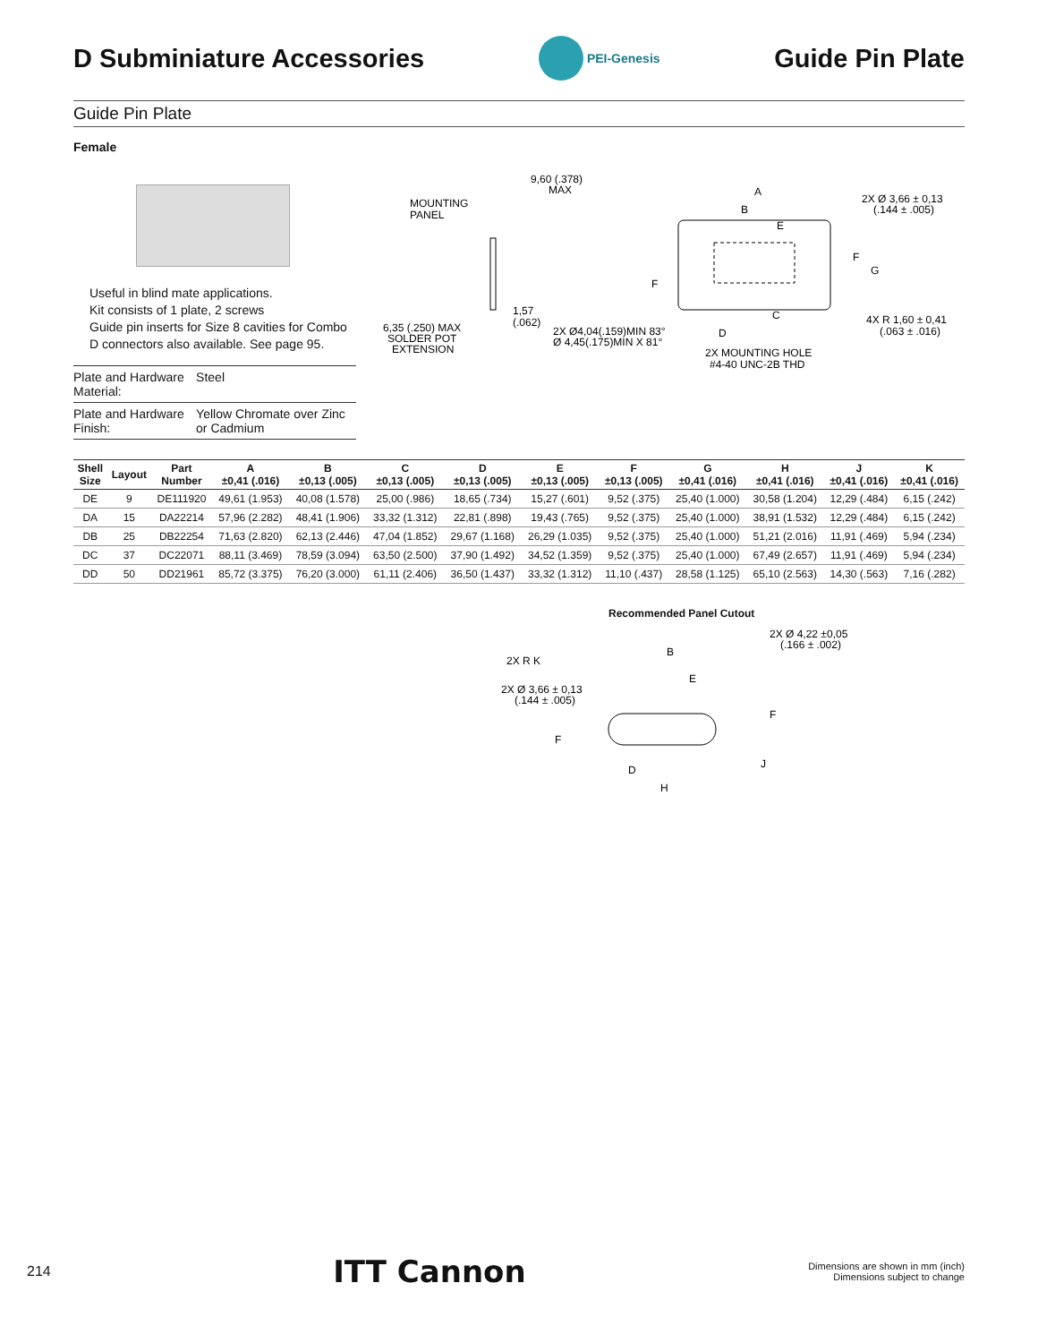D Subminiature Accessories
PEI-Genesis
Guide Pin Plate
Guide Pin Plate
Female
Useful in blind mate applications.
Kit consists of 1 plate, 2 screws
Guide pin inserts for Size 8 cavities for Combo D connectors also available. See page 95.
| Plate and Hardware Material: | Steel |
| Plate and Hardware Finish: | Yellow Chromate over Zinc or Cadmium |
MOUNTING
PANEL
9,60 (.378)
MAX
1,57
(.062)
6,35 (.250) MAX
SOLDER POT
EXTENSION
A
B
E
2X Ø 3,66 ± 0,13
(.144 ± .005)
F
G
F
C
D
2X Ø4,04(.159)MIN 83°
Ø 4,45(.175)MIN X 81°
4X R 1,60 ± 0,41
(.063 ± .016)
2X MOUNTING HOLE
#4-40 UNC-2B THD
| Shell Size | Layout | Part Number | A ±0,41 (.016) | B ±0,13 (.005) | C ±0,13 (.005) | D ±0,13 (.005) | E ±0,13 (.005) | F ±0,13 (.005) | G ±0,41 (.016) | H ±0,41 (.016) | J ±0,41 (.016) | K ±0,41 (.016) |
| --- | --- | --- | --- | --- | --- | --- | --- | --- | --- | --- | --- | --- |
| DE | 9 | DE111920 | 49,61 (1.953) | 40,08 (1.578) | 25,00 (.986) | 18,65 (.734) | 15,27 (.601) | 9,52 (.375) | 25,40 (1.000) | 30,58 (1.204) | 12,29 (.484) | 6,15 (.242) |
| DA | 15 | DA22214 | 57,96 (2.282) | 48,41 (1.906) | 33,32 (1.312) | 22,81 (.898) | 19,43 (.765) | 9,52 (.375) | 25,40 (1.000) | 38,91 (1.532) | 12,29 (.484) | 6,15 (.242) |
| DB | 25 | DB22254 | 71,63 (2.820) | 62,13 (2.446) | 47,04 (1.852) | 29,67 (1.168) | 26,29 (1.035) | 9,52 (.375) | 25,40 (1.000) | 51,21 (2.016) | 11,91 (.469) | 5,94 (.234) |
| DC | 37 | DC22071 | 88,11 (3.469) | 78,59 (3.094) | 63,50 (2.500) | 37,90 (1.492) | 34,52 (1.359) | 9,52 (.375) | 25,40 (1.000) | 67,49 (2.657) | 11,91 (.469) | 5,94 (.234) |
| DD | 50 | DD21961 | 85,72 (3.375) | 76,20 (3.000) | 61,11 (2.406) | 36,50 (1.437) | 33,32 (1.312) | 11,10 (.437) | 28,58 (1.125) | 65,10 (2.563) | 14,30 (.563) | 7,16 (.282) |
Recommended Panel Cutout
2X Ø 4,22 ±0,05
(.166 ± .002)
B
2X R K
E
2X Ø 3,66 ± 0,13
(.144 ± .005)
F
F
J
D
H
214 ITT Cannon Dimensions are shown in mm (inch)
Dimensions subject to change